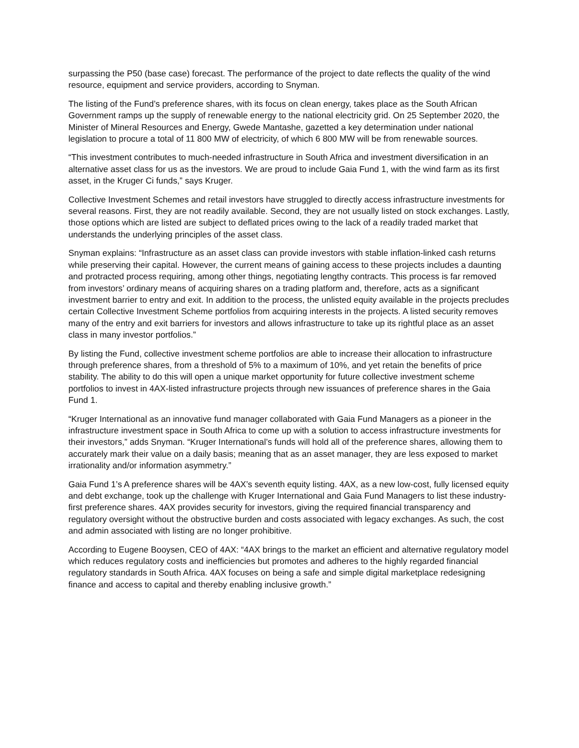surpassing the P50 (base case) forecast. The performance of the project to date reflects the quality of the wind resource, equipment and service providers, according to Snyman.
The listing of the Fund’s preference shares, with its focus on clean energy, takes place as the South African Government ramps up the supply of renewable energy to the national electricity grid. On 25 September 2020, the Minister of Mineral Resources and Energy, Gwede Mantashe, gazetted a key determination under national legislation to procure a total of 11 800 MW of electricity, of which 6 800 MW will be from renewable sources.
“This investment contributes to much-needed infrastructure in South Africa and investment diversification in an alternative asset class for us as the investors. We are proud to include Gaia Fund 1, with the wind farm as its first asset, in the Kruger Ci funds,” says Kruger.
Collective Investment Schemes and retail investors have struggled to directly access infrastructure investments for several reasons. First, they are not readily available. Second, they are not usually listed on stock exchanges. Lastly, those options which are listed are subject to deflated prices owing to the lack of a readily traded market that understands the underlying principles of the asset class.
Snyman explains: “Infrastructure as an asset class can provide investors with stable inflation-linked cash returns while preserving their capital. However, the current means of gaining access to these projects includes a daunting and protracted process requiring, among other things, negotiating lengthy contracts. This process is far removed from investors’ ordinary means of acquiring shares on a trading platform and, therefore, acts as a significant investment barrier to entry and exit. In addition to the process, the unlisted equity available in the projects precludes certain Collective Investment Scheme portfolios from acquiring interests in the projects. A listed security removes many of the entry and exit barriers for investors and allows infrastructure to take up its rightful place as an asset class in many investor portfolios.”
By listing the Fund, collective investment scheme portfolios are able to increase their allocation to infrastructure through preference shares, from a threshold of 5% to a maximum of 10%, and yet retain the benefits of price stability. The ability to do this will open a unique market opportunity for future collective investment scheme portfolios to invest in 4AX-listed infrastructure projects through new issuances of preference shares in the Gaia Fund 1.
“Kruger International as an innovative fund manager collaborated with Gaia Fund Managers as a pioneer in the infrastructure investment space in South Africa to come up with a solution to access infrastructure investments for their investors,” adds Snyman. “Kruger International’s funds will hold all of the preference shares, allowing them to accurately mark their value on a daily basis; meaning that as an asset manager, they are less exposed to market irrationality and/or information asymmetry.”
Gaia Fund 1’s A preference shares will be 4AX’s seventh equity listing. 4AX, as a new low-cost, fully licensed equity and debt exchange, took up the challenge with Kruger International and Gaia Fund Managers to list these industry-first preference shares. 4AX provides security for investors, giving the required financial transparency and regulatory oversight without the obstructive burden and costs associated with legacy exchanges. As such, the cost and admin associated with listing are no longer prohibitive.
According to Eugene Booysen, CEO of 4AX: “4AX brings to the market an efficient and alternative regulatory model which reduces regulatory costs and inefficiencies but promotes and adheres to the highly regarded financial regulatory standards in South Africa. 4AX focuses on being a safe and simple digital marketplace redesigning finance and access to capital and thereby enabling inclusive growth.”